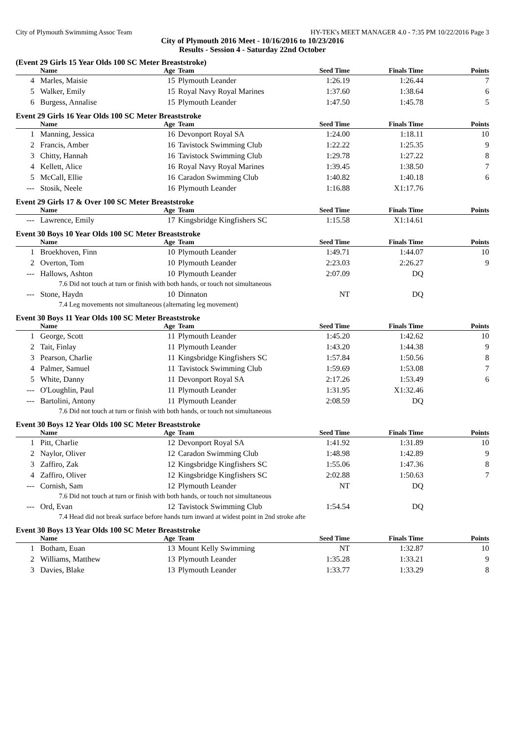City of Plymouth Swimmimg Assoc Team HY-TEK's MEET MANAGER 4.0 - 7:35 PM 10/22/2016 Page 3
City of Plymouth 2016 Meet - 10/16/2016 to 10/23/2016
Results - Session 4 - Saturday 22nd October
(Event 29 Girls 15 Year Olds 100 SC Meter Breaststroke)
| | Name | Age | Team | Seed Time | Finals Time | Points |
| --- | --- | --- | --- | --- | --- | --- |
| 4 | Marles, Maisie | 15 | Plymouth Leander | 1:26.19 | 1:26.44 | 7 |
| 5 | Walker, Emily | 15 | Royal Navy Royal Marines | 1:37.60 | 1:38.64 | 6 |
| 6 | Burgess, Annalise | 15 | Plymouth Leander | 1:47.50 | 1:45.78 | 5 |
Event 29 Girls 16 Year Olds 100 SC Meter Breaststroke
| | Name | Age | Team | Seed Time | Finals Time | Points |
| --- | --- | --- | --- | --- | --- | --- |
| 1 | Manning, Jessica | 16 | Devonport Royal SA | 1:24.00 | 1:18.11 | 10 |
| 2 | Francis, Amber | 16 | Tavistock Swimming Club | 1:22.22 | 1:25.35 | 9 |
| 3 | Chitty, Hannah | 16 | Tavistock Swimming Club | 1:29.78 | 1:27.22 | 8 |
| 4 | Kellett, Alice | 16 | Royal Navy Royal Marines | 1:39.45 | 1:38.50 | 7 |
| 5 | McCall, Ellie | 16 | Caradon Swimming Club | 1:40.82 | 1:40.18 | 6 |
| --- | Stosik, Neele | 16 | Plymouth Leander | 1:16.88 | X1:17.76 | |
Event 29 Girls 17 & Over 100 SC Meter Breaststroke
| | Name | Age | Team | Seed Time | Finals Time | Points |
| --- | --- | --- | --- | --- | --- | --- |
| --- | Lawrence, Emily | 17 | Kingsbridge Kingfishers SC | 1:15.58 | X1:14.61 | |
Event 30 Boys 10 Year Olds 100 SC Meter Breaststroke
| | Name | Age | Team | Seed Time | Finals Time | Points |
| --- | --- | --- | --- | --- | --- | --- |
| 1 | Broekhoven, Finn | 10 | Plymouth Leander | 1:49.71 | 1:44.07 | 10 |
| 2 | Overton, Tom | 10 | Plymouth Leander | 2:23.03 | 2:26.27 | 9 |
| --- | Hallows, Ashton | 10 | Plymouth Leander | 2:07.09 | DQ | |
| 7.6 Did not touch at turn or finish with both hands, or touch not simultaneous | | | | | | |
| --- | Stone, Haydn | 10 | Dinnaton | NT | DQ | |
| 7.4 Leg movements not simultaneous (alternating leg movement) | | | | | | |
Event 30 Boys 11 Year Olds 100 SC Meter Breaststroke
| | Name | Age | Team | Seed Time | Finals Time | Points |
| --- | --- | --- | --- | --- | --- | --- |
| 1 | George, Scott | 11 | Plymouth Leander | 1:45.20 | 1:42.62 | 10 |
| 2 | Tait, Finlay | 11 | Plymouth Leander | 1:43.20 | 1:44.38 | 9 |
| 3 | Pearson, Charlie | 11 | Kingsbridge Kingfishers SC | 1:57.84 | 1:50.56 | 8 |
| 4 | Palmer, Samuel | 11 | Tavistock Swimming Club | 1:59.69 | 1:53.08 | 7 |
| 5 | White, Danny | 11 | Devonport Royal SA | 2:17.26 | 1:53.49 | 6 |
| --- | O'Loughlin, Paul | 11 | Plymouth Leander | 1:31.95 | X1:32.46 | |
| --- | Bartolini, Antony | 11 | Plymouth Leander | 2:08.59 | DQ | |
| 7.6 Did not touch at turn or finish with both hands, or touch not simultaneous | | | | | | |
Event 30 Boys 12 Year Olds 100 SC Meter Breaststroke
| | Name | Age | Team | Seed Time | Finals Time | Points |
| --- | --- | --- | --- | --- | --- | --- |
| 1 | Pitt, Charlie | 12 | Devonport Royal SA | 1:41.92 | 1:31.89 | 10 |
| 2 | Naylor, Oliver | 12 | Caradon Swimming Club | 1:48.98 | 1:42.89 | 9 |
| 3 | Zaffiro, Zak | 12 | Kingsbridge Kingfishers SC | 1:55.06 | 1:47.36 | 8 |
| 4 | Zaffiro, Oliver | 12 | Kingsbridge Kingfishers SC | 2:02.88 | 1:50.63 | 7 |
| --- | Cornish, Sam | 12 | Plymouth Leander | NT | DQ | |
| 7.6 Did not touch at turn or finish with both hands, or touch not simultaneous | | | | | | |
| --- | Ord, Evan | 12 | Tavistock Swimming Club | 1:54.54 | DQ | |
| 7.4 Head did not break surface before hands turn inward at widest point in 2nd stroke afte | | | | | | |
Event 30 Boys 13 Year Olds 100 SC Meter Breaststroke
| | Name | Age | Team | Seed Time | Finals Time | Points |
| --- | --- | --- | --- | --- | --- | --- |
| 1 | Botham, Euan | 13 | Mount Kelly Swimming | NT | 1:32.87 | 10 |
| 2 | Williams, Matthew | 13 | Plymouth Leander | 1:35.28 | 1:33.21 | 9 |
| 3 | Davies, Blake | 13 | Plymouth Leander | 1:33.77 | 1:33.29 | 8 |